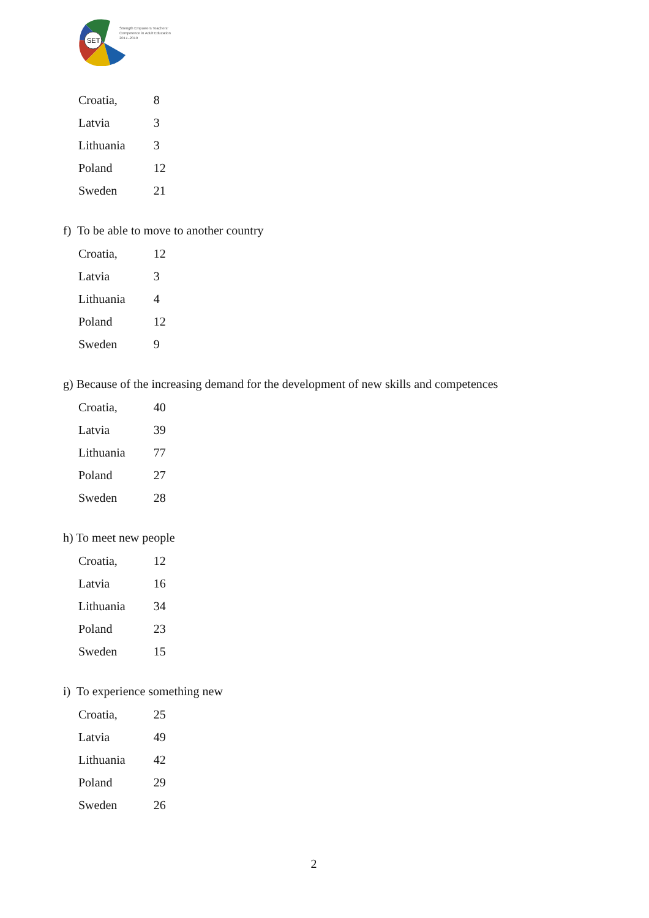SET
Strength Empowers Teachers'
Competence in Adult Education
2017–2019
| Croatia, | 8 |
| Latvia | 3 |
| Lithuania | 3 |
| Poland | 12 |
| Sweden | 21 |
f) To be able to move to another country
| Croatia, | 12 |
| Latvia | 3 |
| Lithuania | 4 |
| Poland | 12 |
| Sweden | 9 |
g) Because of the increasing demand for the development of new skills and competences
| Croatia, | 40 |
| Latvia | 39 |
| Lithuania | 77 |
| Poland | 27 |
| Sweden | 28 |
h) To meet new people
| Croatia, | 12 |
| Latvia | 16 |
| Lithuania | 34 |
| Poland | 23 |
| Sweden | 15 |
i) To experience something new
| Croatia, | 25 |
| Latvia | 49 |
| Lithuania | 42 |
| Poland | 29 |
| Sweden | 26 |
2